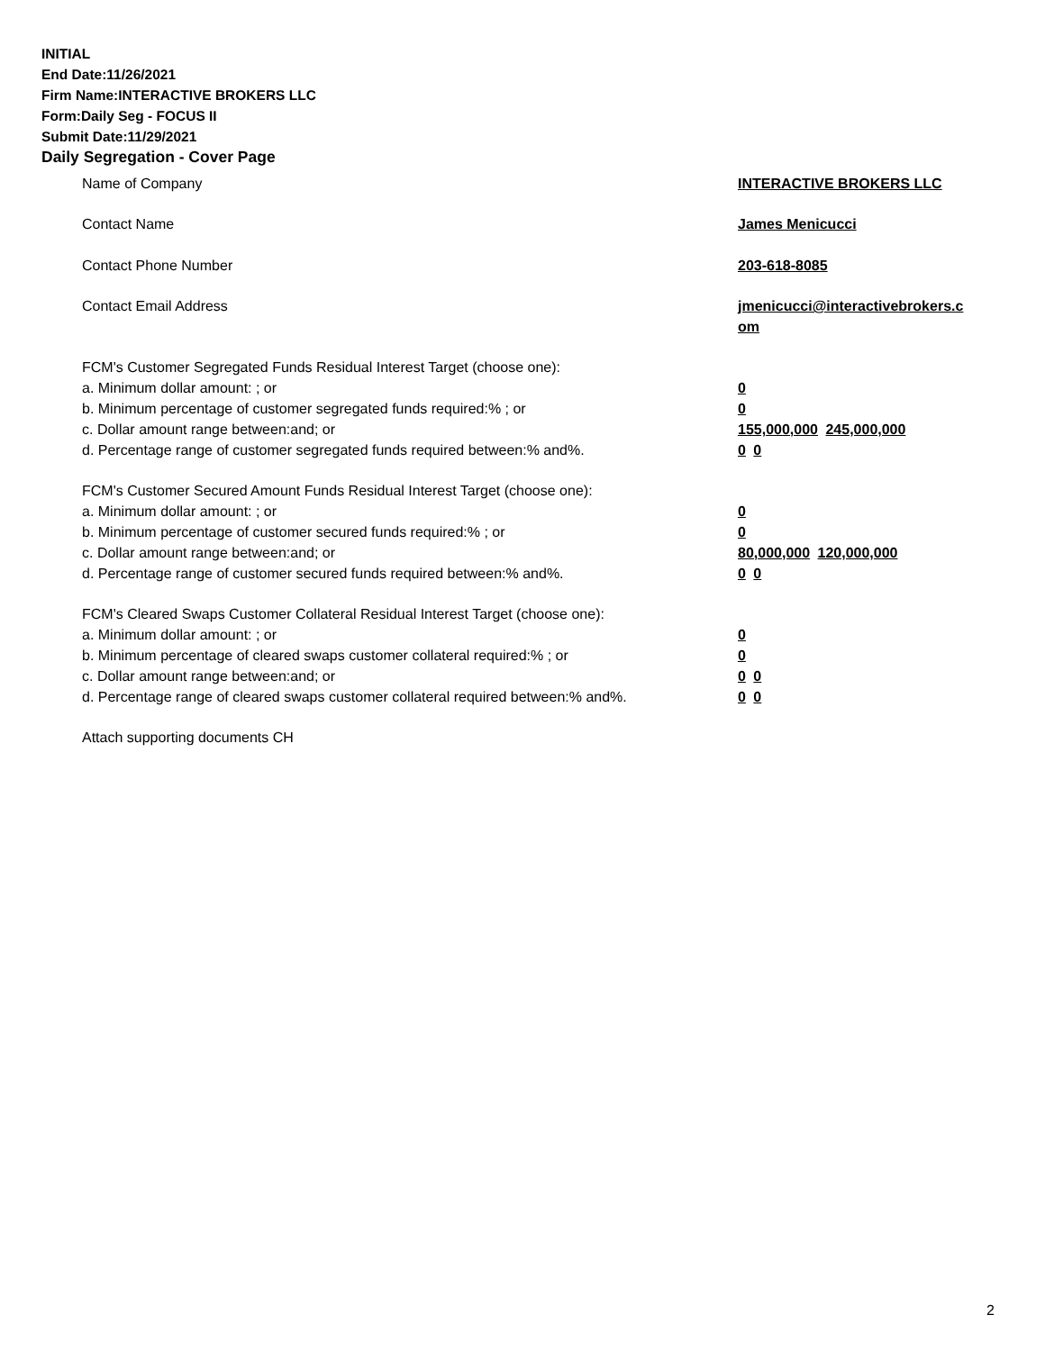INITIAL
End Date:11/26/2021
Firm Name:INTERACTIVE BROKERS LLC
Form:Daily Seg - FOCUS II
Submit Date:11/29/2021
Daily Segregation - Cover Page
Name of Company INTERACTIVE BROKERS LLC
Contact Name James Menicucci
Contact Phone Number 203-618-8085
Contact Email Address jmenicucci@interactivebrokers.c
om
FCM's Customer Segregated Funds Residual Interest Target (choose one):
a. Minimum dollar amount: ; or
b. Minimum percentage of customer segregated funds required:% ; or
c. Dollar amount range between:and; or
d. Percentage range of customer segregated funds required between:% and%.
0
0
155,000,000 245,000,000
0 0
FCM's Customer Secured Amount Funds Residual Interest Target (choose one):
a. Minimum dollar amount: ; or
b. Minimum percentage of customer secured funds required:% ; or
c. Dollar amount range between:and; or
d. Percentage range of customer secured funds required between:% and%.
0
0
80,000,000 120,000,000
0 0
FCM's Cleared Swaps Customer Collateral Residual Interest Target (choose one):
a. Minimum dollar amount: ; or
b. Minimum percentage of cleared swaps customer collateral required:% ; or
c. Dollar amount range between:and; or
d. Percentage range of cleared swaps customer collateral required between:% and%.
0
0
0 0
0 0
Attach supporting documents CH
2